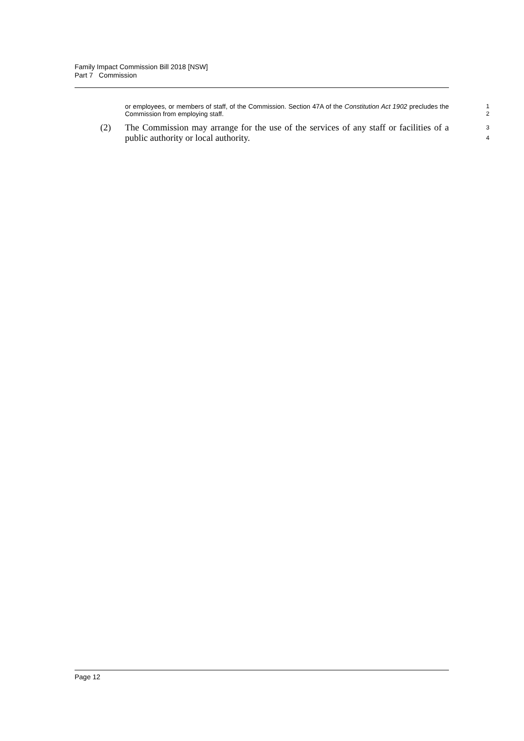Family Impact Commission Bill 2018 [NSW]
Part 7 Commission
or employees, or members of staff, of the Commission. Section 47A of the Constitution Act 1902 precludes the Commission from employing staff.
1
2
(2) The Commission may arrange for the use of the services of any staff or facilities of a public authority or local authority.
3
4
Page 12